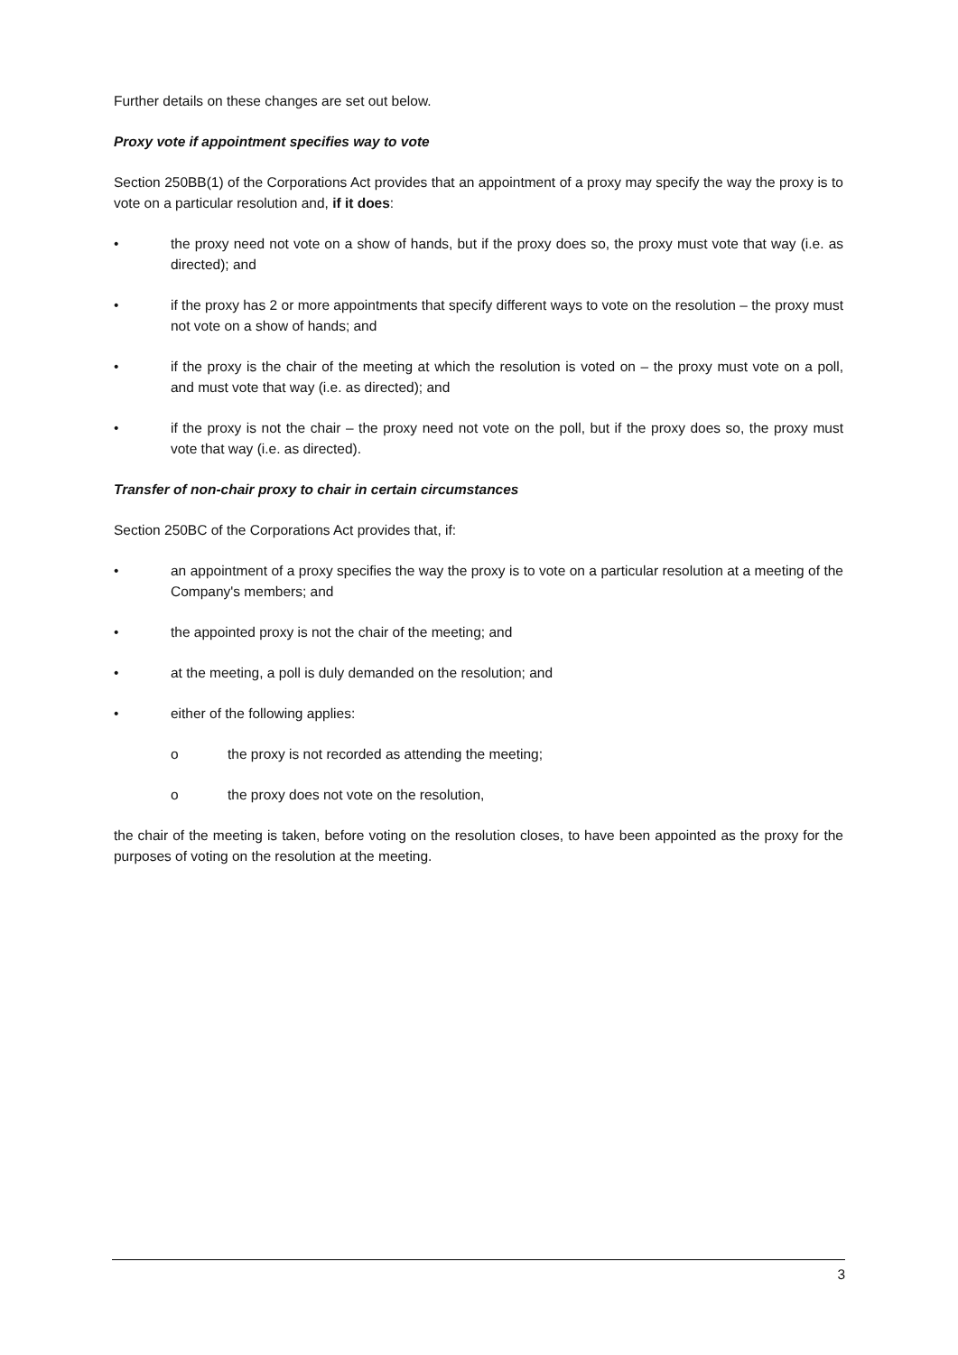Further details on these changes are set out below.
Proxy vote if appointment specifies way to vote
Section 250BB(1) of the Corporations Act provides that an appointment of a proxy may specify the way the proxy is to vote on a particular resolution and, if it does:
• the proxy need not vote on a show of hands, but if the proxy does so, the proxy must vote that way (i.e. as directed); and
• if the proxy has 2 or more appointments that specify different ways to vote on the resolution – the proxy must not vote on a show of hands; and
• if the proxy is the chair of the meeting at which the resolution is voted on – the proxy must vote on a poll, and must vote that way (i.e. as directed); and
• if the proxy is not the chair – the proxy need not vote on the poll, but if the proxy does so, the proxy must vote that way (i.e. as directed).
Transfer of non-chair proxy to chair in certain circumstances
Section 250BC of the Corporations Act provides that, if:
• an appointment of a proxy specifies the way the proxy is to vote on a particular resolution at a meeting of the Company's members; and
• the appointed proxy is not the chair of the meeting; and
• at the meeting, a poll is duly demanded on the resolution; and
• either of the following applies:
o the proxy is not recorded as attending the meeting;
o the proxy does not vote on the resolution,
the chair of the meeting is taken, before voting on the resolution closes, to have been appointed as the proxy for the purposes of voting on the resolution at the meeting.
3